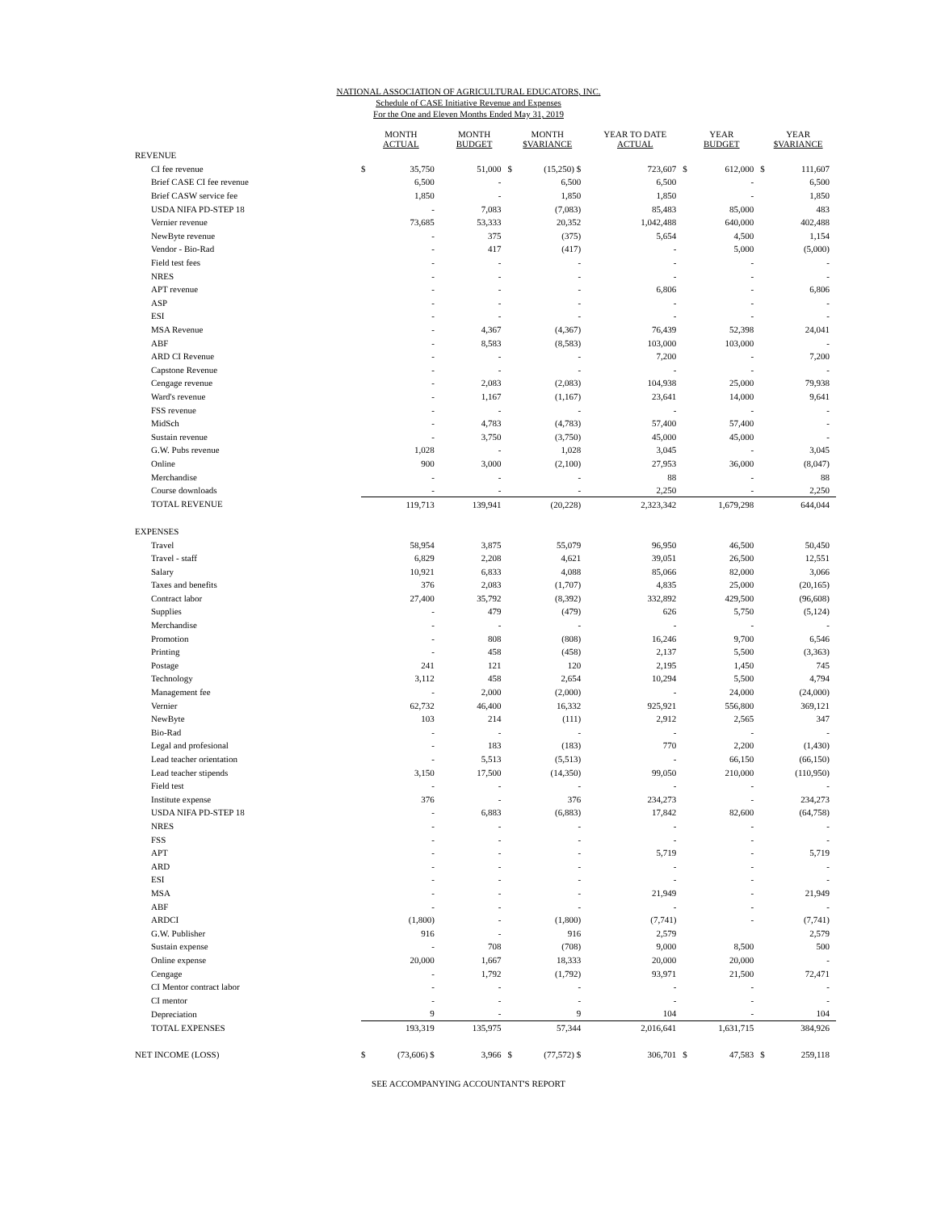NATIONAL ASSOCIATION OF AGRICULTURAL EDUCATORS, INC.
Schedule of CASE Initiative Revenue and Expenses
For the One and Eleven Months Ended May 31, 2019
| | MONTH ACTUAL | | MONTH BUDGET | | MONTH $VARIANCE | | YEAR TO DATE ACTUAL | | YEAR BUDGET | | YEAR $VARIANCE | |
| --- | --- | --- | --- | --- | --- | --- | --- | --- | --- | --- | --- | --- |
| REVENUE | | | | | | | | | | | | |
| CI fee revenue | $ | 35,750 | | 51,000 | $ | (15,250) $ | | 723,607 | $ | 612,000 | $ | 111,607 |
| Brief CASE CI fee revenue | | 6,500 | | - | | 6,500 | | 6,500 | | - | | 6,500 |
| Brief CASW service fee | | 1,850 | | - | | 1,850 | | 1,850 | | - | | 1,850 |
| USDA NIFA PD-STEP 18 | | - | | 7,083 | | (7,083) | | 85,483 | | 85,000 | | 483 |
| Vernier revenue | | 73,685 | | 53,333 | | 20,352 | | 1,042,488 | | 640,000 | | 402,488 |
| NewByte revenue | | - | | 375 | | (375) | | 5,654 | | 4,500 | | 1,154 |
| Vendor - Bio-Rad | | - | | 417 | | (417) | | - | | 5,000 | | (5,000) |
| Field test fees | | - | | - | | - | | - | | - | | - |
| NRES | | - | | - | | - | | - | | - | | - |
| APT revenue | | - | | - | | - | | 6,806 | | - | | 6,806 |
| ASP | | - | | - | | - | | - | | - | | - |
| ESI | | - | | - | | - | | - | | - | | - |
| MSA Revenue | | - | | 4,367 | | (4,367) | | 76,439 | | 52,398 | | 24,041 |
| ABF | | - | | 8,583 | | (8,583) | | 103,000 | | 103,000 | | - |
| ARD CI Revenue | | - | | - | | - | | 7,200 | | - | | 7,200 |
| Capstone Revenue | | - | | - | | - | | - | | - | | - |
| Cengage revenue | | - | | 2,083 | | (2,083) | | 104,938 | | 25,000 | | 79,938 |
| Ward's revenue | | - | | 1,167 | | (1,167) | | 23,641 | | 14,000 | | 9,641 |
| FSS revenue | | - | | - | | - | | - | | - | | - |
| MidSch | | - | | 4,783 | | (4,783) | | 57,400 | | 57,400 | | - |
| Sustain revenue | | - | | 3,750 | | (3,750) | | 45,000 | | 45,000 | | - |
| G.W. Pubs revenue | | 1,028 | | - | | 1,028 | | 3,045 | | - | | 3,045 |
| Online | | 900 | | 3,000 | | (2,100) | | 27,953 | | 36,000 | | (8,047) |
| Merchandise | | - | | - | | - | | 88 | | - | | 88 |
| Course downloads | | - | | - | | - | | 2,250 | | - | | 2,250 |
| TOTAL REVENUE | | 119,713 | | 139,941 | | (20,228) | | 2,323,342 | | 1,679,298 | | 644,044 |
| EXPENSES | | | | | | | | | | | | |
| Travel | | 58,954 | | 3,875 | | 55,079 | | 96,950 | | 46,500 | | 50,450 |
| Travel - staff | | 6,829 | | 2,208 | | 4,621 | | 39,051 | | 26,500 | | 12,551 |
| Salary | | 10,921 | | 6,833 | | 4,088 | | 85,066 | | 82,000 | | 3,066 |
| Taxes and benefits | | 376 | | 2,083 | | (1,707) | | 4,835 | | 25,000 | | (20,165) |
| Contract labor | | 27,400 | | 35,792 | | (8,392) | | 332,892 | | 429,500 | | (96,608) |
| Supplies | | - | | 479 | | (479) | | 626 | | 5,750 | | (5,124) |
| Merchandise | | - | | - | | - | | - | | - | | - |
| Promotion | | - | | 808 | | (808) | | 16,246 | | 9,700 | | 6,546 |
| Printing | | - | | 458 | | (458) | | 2,137 | | 5,500 | | (3,363) |
| Postage | | 241 | | 121 | | 120 | | 2,195 | | 1,450 | | 745 |
| Technology | | 3,112 | | 458 | | 2,654 | | 10,294 | | 5,500 | | 4,794 |
| Management fee | | - | | 2,000 | | (2,000) | | - | | 24,000 | | (24,000) |
| Vernier | | 62,732 | | 46,400 | | 16,332 | | 925,921 | | 556,800 | | 369,121 |
| NewByte | | 103 | | 214 | | (111) | | 2,912 | | 2,565 | | 347 |
| Bio-Rad | | - | | - | | - | | - | | - | | - |
| Legal and profesional | | - | | 183 | | (183) | | 770 | | 2,200 | | (1,430) |
| Lead teacher orientation | | - | | 5,513 | | (5,513) | | - | | 66,150 | | (66,150) |
| Lead teacher stipends | | 3,150 | | 17,500 | | (14,350) | | 99,050 | | 210,000 | | (110,950) |
| Field test | | - | | - | | - | | - | | - | | - |
| Institute expense | | 376 | | - | | 376 | | 234,273 | | - | | 234,273 |
| USDA NIFA PD-STEP 18 | | - | | 6,883 | | (6,883) | | 17,842 | | 82,600 | | (64,758) |
| NRES | | - | | - | | - | | - | | - | | - |
| FSS | | - | | - | | - | | - | | - | | - |
| APT | | - | | - | | - | | 5,719 | | - | | 5,719 |
| ARD | | - | | - | | - | | - | | - | | - |
| ESI | | - | | - | | - | | - | | - | | - |
| MSA | | - | | - | | - | | 21,949 | | - | | 21,949 |
| ABF | | - | | - | | - | | - | | - | | - |
| ARDCI | | (1,800) | | - | | (1,800) | | (7,741) | | - | | (7,741) |
| G.W. Publisher | | 916 | | - | | 916 | | 2,579 | | | | 2,579 |
| Sustain expense | | - | | 708 | | (708) | | 9,000 | | 8,500 | | 500 |
| Online expense | | 20,000 | | 1,667 | | 18,333 | | 20,000 | | 20,000 | | - |
| Cengage | | - | | 1,792 | | (1,792) | | 93,971 | | 21,500 | | 72,471 |
| CI Mentor contract labor | | - | | - | | - | | - | | - | | - |
| CI mentor | | - | | - | | - | | - | | - | | - |
| Depreciation | | 9 | | - | | 9 | | 104 | | - | | 104 |
| TOTAL EXPENSES | | 193,319 | | 135,975 | | 57,344 | | 2,016,641 | | 1,631,715 | | 384,926 |
| NET INCOME (LOSS) | $ | (73,606) $ | | 3,966 | $ | (77,572) $ | | 306,701 | $ | 47,583 | $ | 259,118 |
SEE ACCOMPANYING ACCOUNTANT'S REPORT